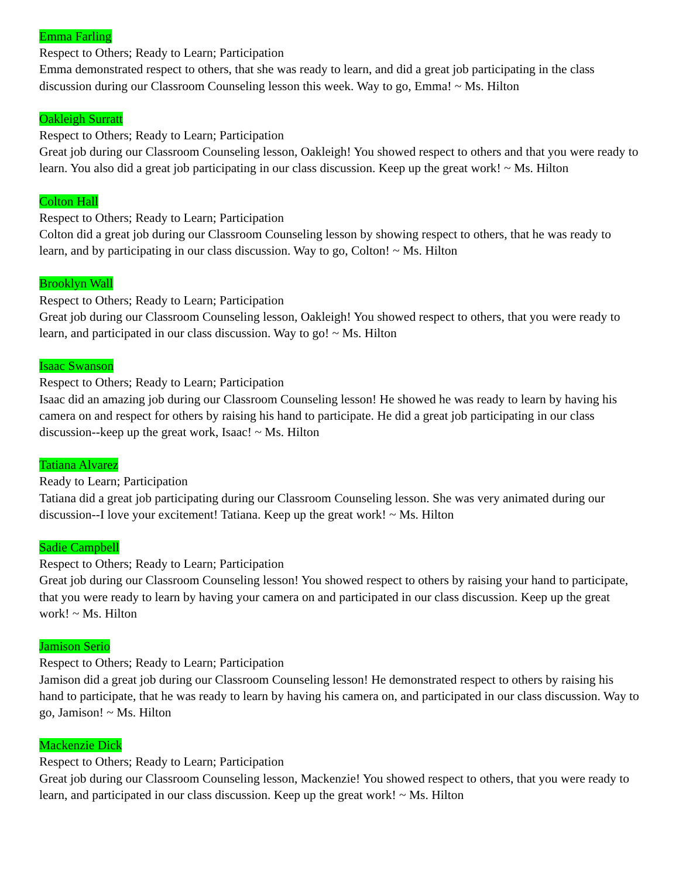Emma Farling
Respect to Others; Ready to Learn; Participation
Emma demonstrated respect to others, that she was ready to learn, and did a great job participating in the class discussion during our Classroom Counseling lesson this week. Way to go, Emma! ~ Ms. Hilton
Oakleigh Surratt
Respect to Others; Ready to Learn; Participation
Great job during our Classroom Counseling lesson, Oakleigh! You showed respect to others and that you were ready to learn. You also did a great job participating in our class discussion. Keep up the great work! ~ Ms. Hilton
Colton Hall
Respect to Others; Ready to Learn; Participation
Colton did a great job during our Classroom Counseling lesson by showing respect to others, that he was ready to learn, and by participating in our class discussion. Way to go, Colton! ~ Ms. Hilton
Brooklyn Wall
Respect to Others; Ready to Learn; Participation
Great job during our Classroom Counseling lesson, Oakleigh! You showed respect to others, that you were ready to learn, and participated in our class discussion. Way to go! ~ Ms. Hilton
Isaac Swanson
Respect to Others; Ready to Learn; Participation
Isaac did an amazing job during our Classroom Counseling lesson! He showed he was ready to learn by having his camera on and respect for others by raising his hand to participate. He did a great job participating in our class discussion--keep up the great work, Isaac! ~ Ms. Hilton
Tatiana Alvarez
Ready to Learn; Participation
Tatiana did a great job participating during our Classroom Counseling lesson. She was very animated during our discussion--I love your excitement! Tatiana. Keep up the great work! ~ Ms. Hilton
Sadie Campbell
Respect to Others; Ready to Learn; Participation
Great job during our Classroom Counseling lesson! You showed respect to others by raising your hand to participate, that you were ready to learn by having your camera on and participated in our class discussion. Keep up the great work! ~ Ms. Hilton
Jamison Serio
Respect to Others; Ready to Learn; Participation
Jamison did a great job during our Classroom Counseling lesson! He demonstrated respect to others by raising his hand to participate, that he was ready to learn by having his camera on, and participated in our class discussion. Way to go, Jamison! ~ Ms. Hilton
Mackenzie Dick
Respect to Others; Ready to Learn; Participation
Great job during our Classroom Counseling lesson, Mackenzie! You showed respect to others, that you were ready to learn, and participated in our class discussion. Keep up the great work! ~ Ms. Hilton